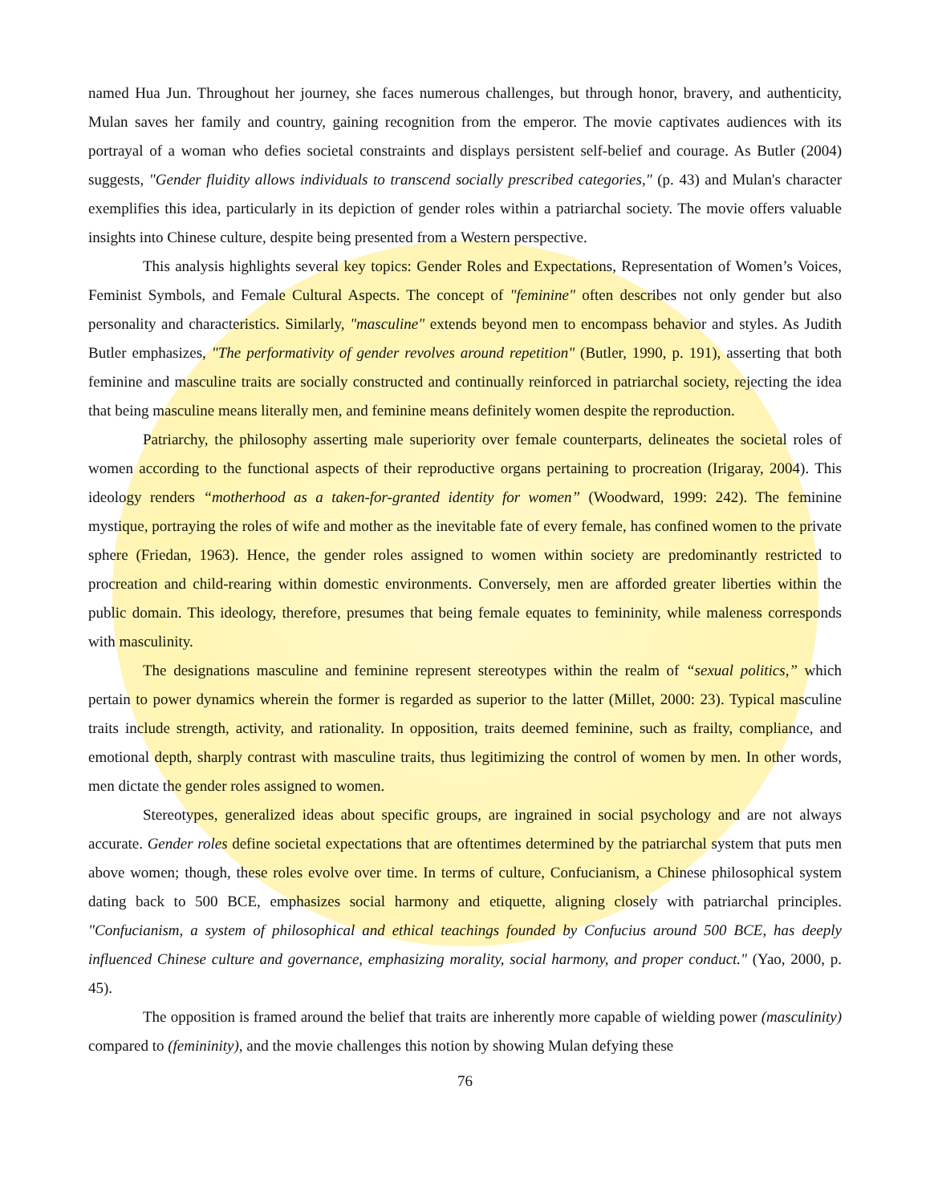named Hua Jun. Throughout her journey, she faces numerous challenges, but through honor, bravery, and authenticity, Mulan saves her family and country, gaining recognition from the emperor. The movie captivates audiences with its portrayal of a woman who defies societal constraints and displays persistent self-belief and courage. As Butler (2004) suggests, "Gender fluidity allows individuals to transcend socially prescribed categories," (p. 43) and Mulan's character exemplifies this idea, particularly in its depiction of gender roles within a patriarchal society. The movie offers valuable insights into Chinese culture, despite being presented from a Western perspective.
This analysis highlights several key topics: Gender Roles and Expectations, Representation of Women’s Voices, Feminist Symbols, and Female Cultural Aspects. The concept of "feminine" often describes not only gender but also personality and characteristics. Similarly, "masculine" extends beyond men to encompass behavior and styles. As Judith Butler emphasizes, "The performativity of gender revolves around repetition" (Butler, 1990, p. 191), asserting that both feminine and masculine traits are socially constructed and continually reinforced in patriarchal society, rejecting the idea that being masculine means literally men, and feminine means definitely women despite the reproduction.
Patriarchy, the philosophy asserting male superiority over female counterparts, delineates the societal roles of women according to the functional aspects of their reproductive organs pertaining to procreation (Irigaray, 2004). This ideology renders “motherhood as a taken-for-granted identity for women” (Woodward, 1999: 242). The feminine mystique, portraying the roles of wife and mother as the inevitable fate of every female, has confined women to the private sphere (Friedan, 1963). Hence, the gender roles assigned to women within society are predominantly restricted to procreation and child-rearing within domestic environments. Conversely, men are afforded greater liberties within the public domain. This ideology, therefore, presumes that being female equates to femininity, while maleness corresponds with masculinity.
The designations masculine and feminine represent stereotypes within the realm of “sexual politics,” which pertain to power dynamics wherein the former is regarded as superior to the latter (Millet, 2000: 23). Typical masculine traits include strength, activity, and rationality. In opposition, traits deemed feminine, such as frailty, compliance, and emotional depth, sharply contrast with masculine traits, thus legitimizing the control of women by men. In other words, men dictate the gender roles assigned to women.
Stereotypes, generalized ideas about specific groups, are ingrained in social psychology and are not always accurate. Gender roles define societal expectations that are oftentimes determined by the patriarchal system that puts men above women; though, these roles evolve over time. In terms of culture, Confucianism, a Chinese philosophical system dating back to 500 BCE, emphasizes social harmony and etiquette, aligning closely with patriarchal principles. "Confucianism, a system of philosophical and ethical teachings founded by Confucius around 500 BCE, has deeply influenced Chinese culture and governance, emphasizing morality, social harmony, and proper conduct." (Yao, 2000, p. 45).
The opposition is framed around the belief that traits are inherently more capable of wielding power (masculinity) compared to (femininity), and the movie challenges this notion by showing Mulan defying these
76